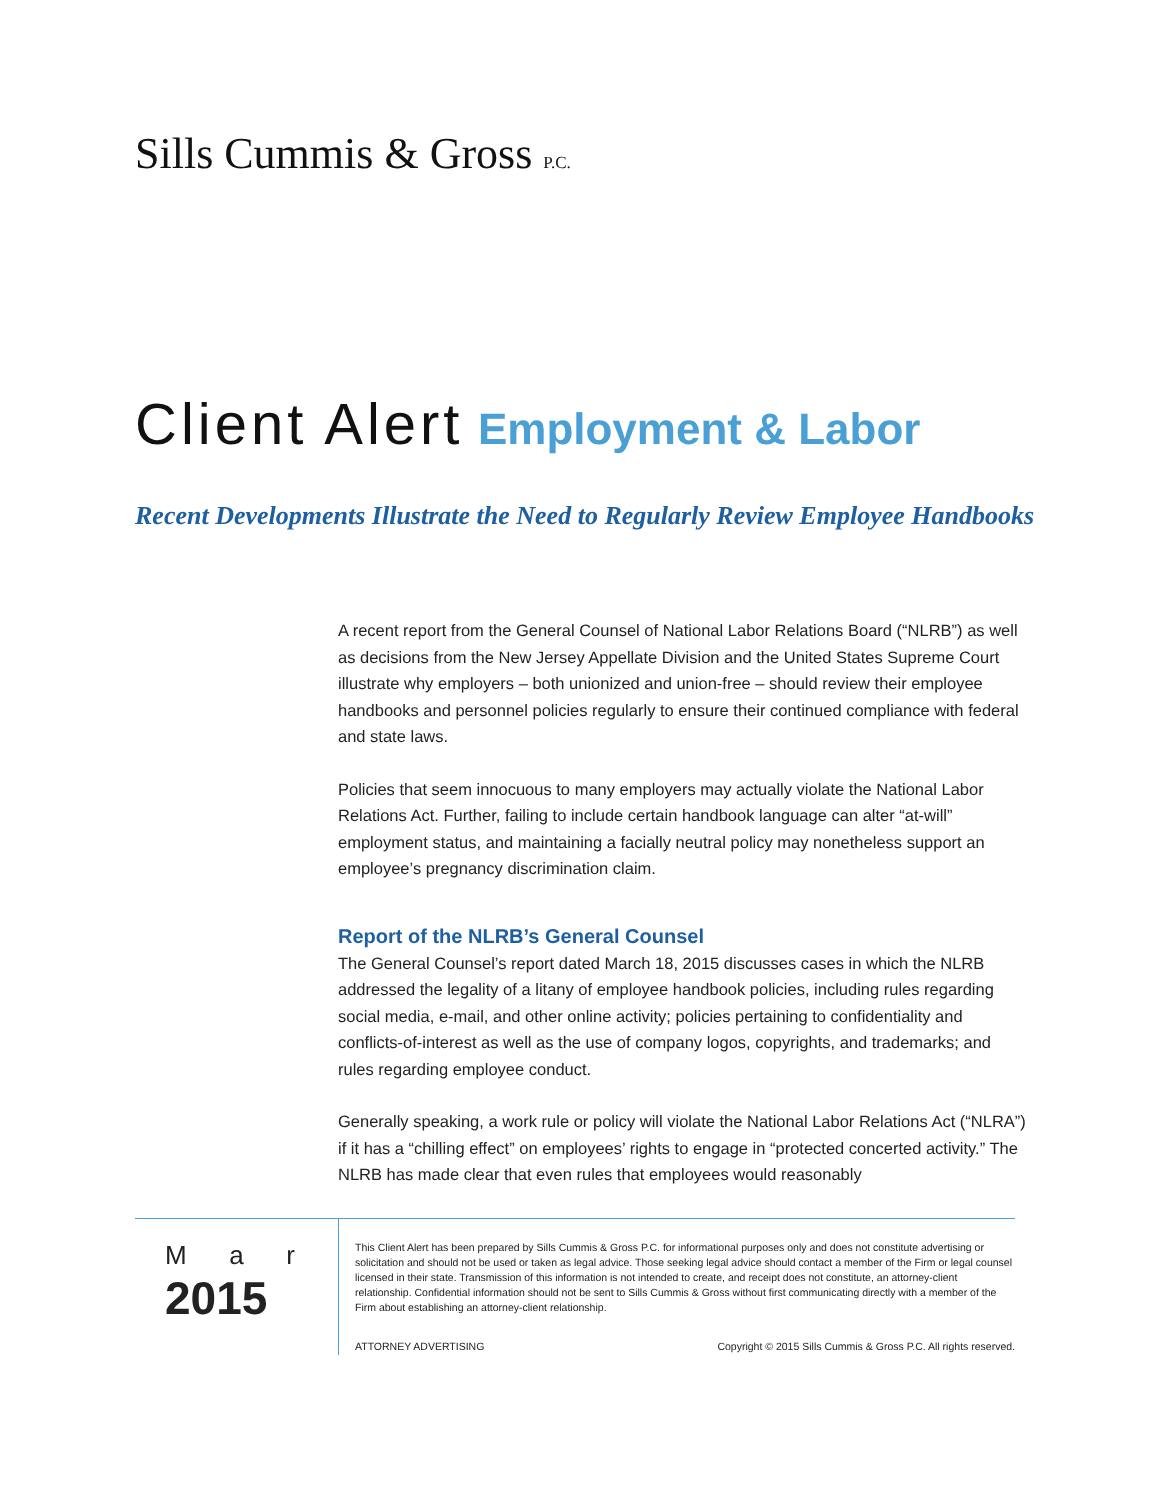Sills Cummis & Gross P.C.
Client Alert Employment & Labor
Recent Developments Illustrate the Need to Regularly Review Employee Handbooks
A recent report from the General Counsel of National Labor Relations Board (“NLRB”) as well as decisions from the New Jersey Appellate Division and the United States Supreme Court illustrate why employers – both unionized and union-free – should review their employee handbooks and personnel policies regularly to ensure their continued compliance with federal and state laws.
Policies that seem innocuous to many employers may actually violate the National Labor Relations Act. Further, failing to include certain handbook language can alter “at-will” employment status, and maintaining a facially neutral policy may nonetheless support an employee’s pregnancy discrimination claim.
Report of the NLRB’s General Counsel
The General Counsel’s report dated March 18, 2015 discusses cases in which the NLRB addressed the legality of a litany of employee handbook policies, including rules regarding social media, e-mail, and other online activity; policies pertaining to confidentiality and conflicts-of-interest as well as the use of company logos, copyrights, and trademarks; and rules regarding employee conduct.
Generally speaking, a work rule or policy will violate the National Labor Relations Act (“NLRA”) if it has a “chilling effect” on employees’ rights to engage in “protected concerted activity.” The NLRB has made clear that even rules that employees would reasonably
Ma r
2015
This Client Alert has been prepared by Sills Cummis & Gross P.C. for informational purposes only and does not constitute advertising or solicitation and should not be used or taken as legal advice. Those seeking legal advice should contact a member of the Firm or legal counsel licensed in their state. Transmission of this information is not intended to create, and receipt does not constitute, an attorney-client relationship. Confidential information should not be sent to Sills Cummis & Gross without first communicating directly with a member of the Firm about establishing an attorney-client relationship.
ATTORNEY ADVERTISING Copyright © 2015 Sills Cummis & Gross P.C. All rights reserved.